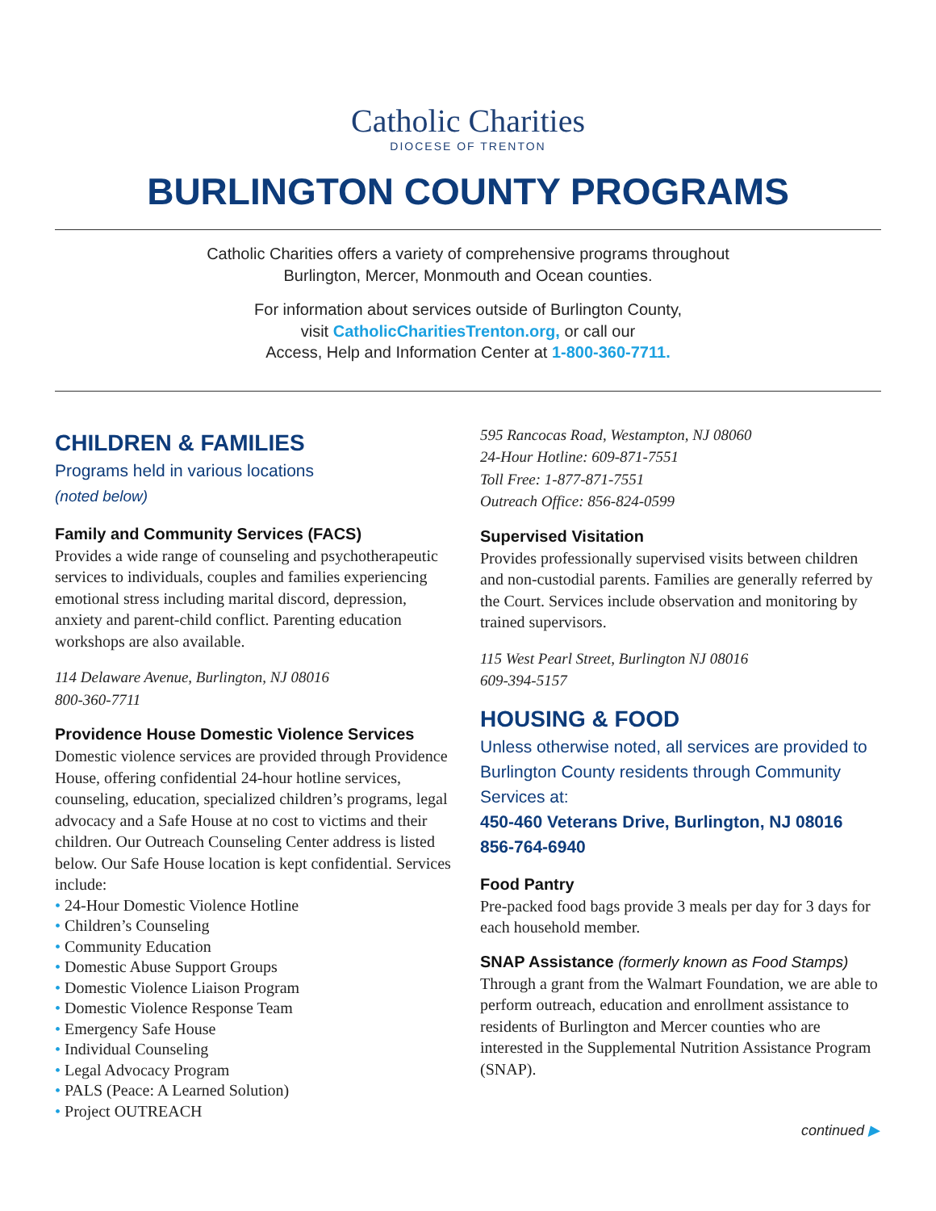Catholic Charities
DIOCESE OF TRENTON
BURLINGTON COUNTY PROGRAMS
Catholic Charities offers a variety of comprehensive programs throughout
Burlington, Mercer, Monmouth and Ocean counties.
For information about services outside of Burlington County,
visit CatholicCharitiesTrenton.org, or call our
Access, Help and Information Center at 1-800-360-7711.
CHILDREN & FAMILIES
Programs held in various locations
(noted below)
Family and Community Services (FACS)
Provides a wide range of counseling and psychotherapeutic services to individuals, couples and families experiencing emotional stress including marital discord, depression, anxiety and parent-child conflict. Parenting education workshops are also available.
114 Delaware Avenue, Burlington, NJ 08016
800-360-7711
Providence House Domestic Violence Services
Domestic violence services are provided through Providence House, offering confidential 24-hour hotline services, counseling, education, specialized children’s programs, legal advocacy and a Safe House at no cost to victims and their children. Our Outreach Counseling Center address is listed below. Our Safe House location is kept confidential. Services include:
• 24-Hour Domestic Violence Hotline
• Children’s Counseling
• Community Education
• Domestic Abuse Support Groups
• Domestic Violence Liaison Program
• Domestic Violence Response Team
• Emergency Safe House
• Individual Counseling
• Legal Advocacy Program
• PALS (Peace: A Learned Solution)
• Project OUTREACH
595 Rancocas Road, Westampton, NJ 08060
24-Hour Hotline: 609-871-7551
Toll Free: 1-877-871-7551
Outreach Office: 856-824-0599
Supervised Visitation
Provides professionally supervised visits between children and non-custodial parents. Families are generally referred by the Court. Services include observation and monitoring by trained supervisors.
115 West Pearl Street, Burlington NJ 08016
609-394-5157
HOUSING & FOOD
Unless otherwise noted, all services are provided to Burlington County residents through Community Services at:
450-460 Veterans Drive, Burlington, NJ 08016
856-764-6940
Food Pantry
Pre-packed food bags provide 3 meals per day for 3 days for each household member.
SNAP Assistance (formerly known as Food Stamps)
Through a grant from the Walmart Foundation, we are able to perform outreach, education and enrollment assistance to residents of Burlington and Mercer counties who are interested in the Supplemental Nutrition Assistance Program (SNAP).
continued ▶